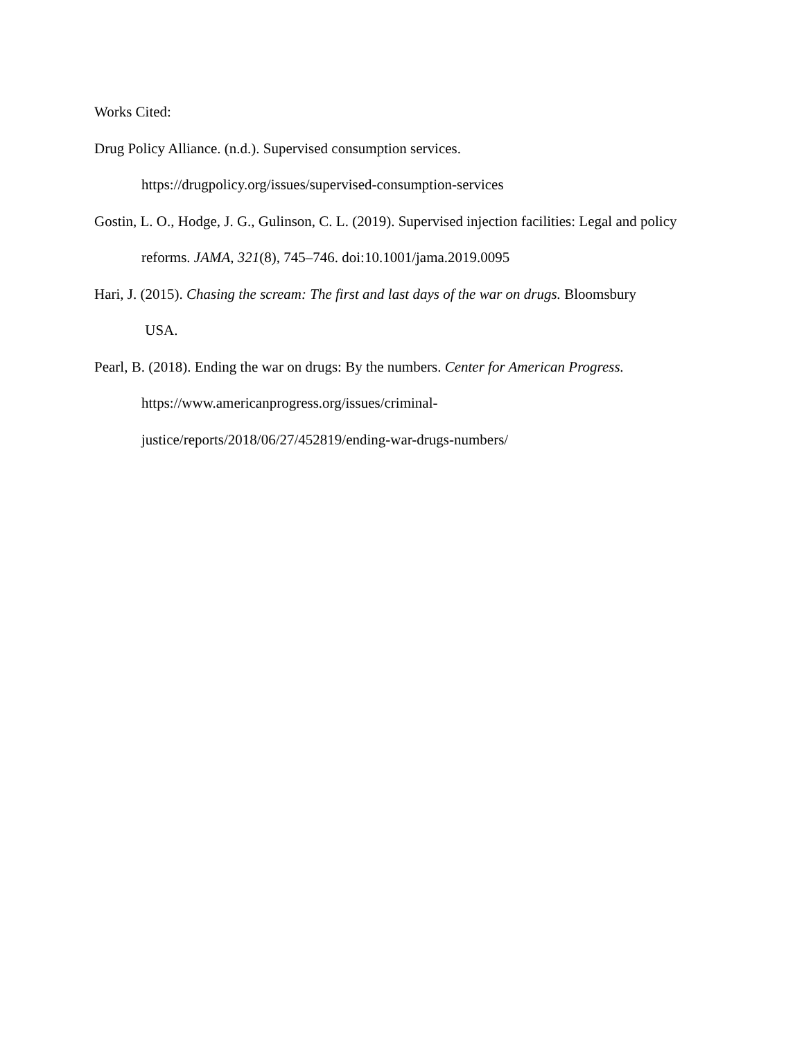Works Cited:
Drug Policy Alliance. (n.d.). Supervised consumption services.
https://drugpolicy.org/issues/supervised-consumption-services
Gostin, L. O., Hodge, J. G., Gulinson, C. L. (2019). Supervised injection facilities: Legal and policy reforms. JAMA, 321(8), 745–746. doi:10.1001/jama.2019.0095
Hari, J. (2015). Chasing the scream: The first and last days of the war on drugs. Bloomsbury
USA.
Pearl, B. (2018). Ending the war on drugs: By the numbers. Center for American Progress.
https://www.americanprogress.org/issues/criminal-
justice/reports/2018/06/27/452819/ending-war-drugs-numbers/